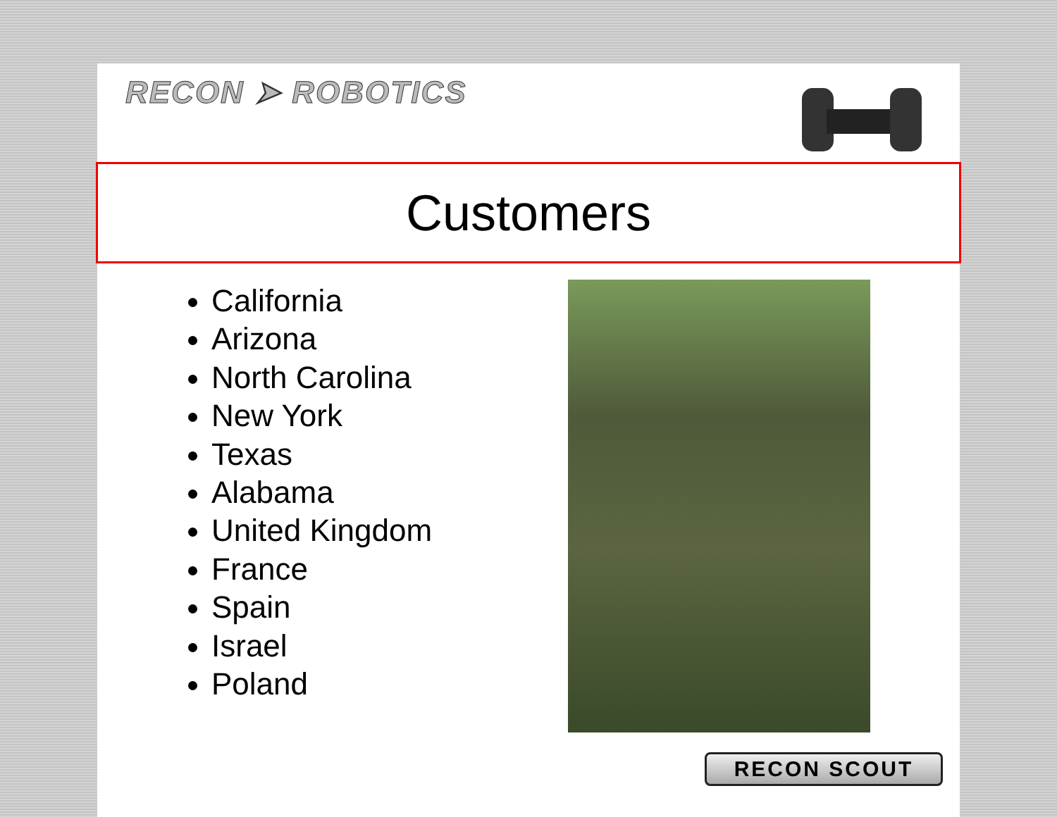RECON ➤ ROBOTICS
Customers
California
Arizona
North Carolina
New York
Texas
Alabama
United Kingdom
France
Spain
Israel
Poland
RECON SCOUT